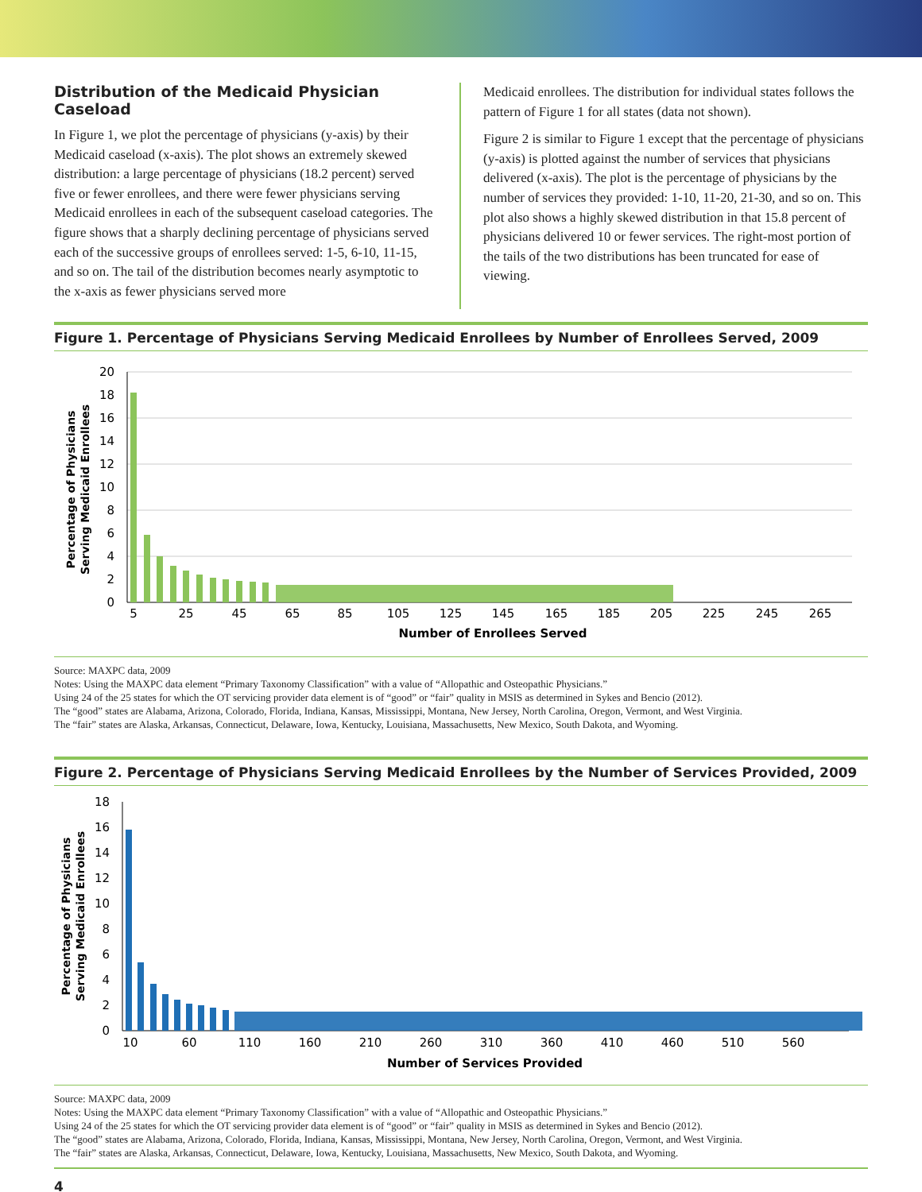Distribution of the Medicaid Physician Caseload
In Figure 1, we plot the percentage of physicians (y-axis) by their Medicaid caseload (x-axis). The plot shows an extremely skewed distribution: a large percentage of physicians (18.2 percent) served five or fewer enrollees, and there were fewer physicians serving Medicaid enrollees in each of the subsequent caseload categories. The figure shows that a sharply declining percentage of physicians served each of the successive groups of enrollees served: 1-5, 6-10, 11-15, and so on. The tail of the distribution becomes nearly asymptotic to the x-axis as fewer physicians served more
Medicaid enrollees. The distribution for individual states follows the pattern of Figure 1 for all states (data not shown).
Figure 2 is similar to Figure 1 except that the percentage of physicians (y-axis) is plotted against the number of services that physicians delivered (x-axis). The plot is the percentage of physicians by the number of services they provided: 1-10, 11-20, 21-30, and so on. This plot also shows a highly skewed distribution in that 15.8 percent of physicians delivered 10 or fewer services. The right-most portion of the tails of the two distributions has been truncated for ease of viewing.
Figure 1. Percentage of Physicians Serving Medicaid Enrollees by Number of Enrollees Served, 2009
20
18
16
14
12
10
8
6
4
2
0
5
25
45
65
85
105
125
145
165
185
205
225
245
265
Number of Enrollees Served
Percentage of Physicians
Serving Medicaid Enrollees
Source: MAXPC data, 2009
Notes: Using the MAXPC data element “Primary Taxonomy Classification” with a value of “Allopathic and Osteopathic Physicians.”
Using 24 of the 25 states for which the OT servicing provider data element is of “good” or “fair” quality in MSIS as determined in Sykes and Bencio (2012).
The “good” states are Alabama, Arizona, Colorado, Florida, Indiana, Kansas, Mississippi, Montana, New Jersey, North Carolina, Oregon, Vermont, and West Virginia.
The “fair” states are Alaska, Arkansas, Connecticut, Delaware, Iowa, Kentucky, Louisiana, Massachusetts, New Mexico, South Dakota, and Wyoming.
Figure 2. Percentage of Physicians Serving Medicaid Enrollees by the Number of Services Provided, 2009
18
16
14
12
10
8
6
4
2
0
10
60
110
160
210
260
310
360
410
460
510
560
Number of Services Provided
Percentage of Physicians
Serving Medicaid Enrollees
Source: MAXPC data, 2009
Notes: Using the MAXPC data element “Primary Taxonomy Classification” with a value of “Allopathic and Osteopathic Physicians.”
Using 24 of the 25 states for which the OT servicing provider data element is of “good” or “fair” quality in MSIS as determined in Sykes and Bencio (2012).
The “good” states are Alabama, Arizona, Colorado, Florida, Indiana, Kansas, Mississippi, Montana, New Jersey, North Carolina, Oregon, Vermont, and West Virginia.
The “fair” states are Alaska, Arkansas, Connecticut, Delaware, Iowa, Kentucky, Louisiana, Massachusetts, New Mexico, South Dakota, and Wyoming.
4